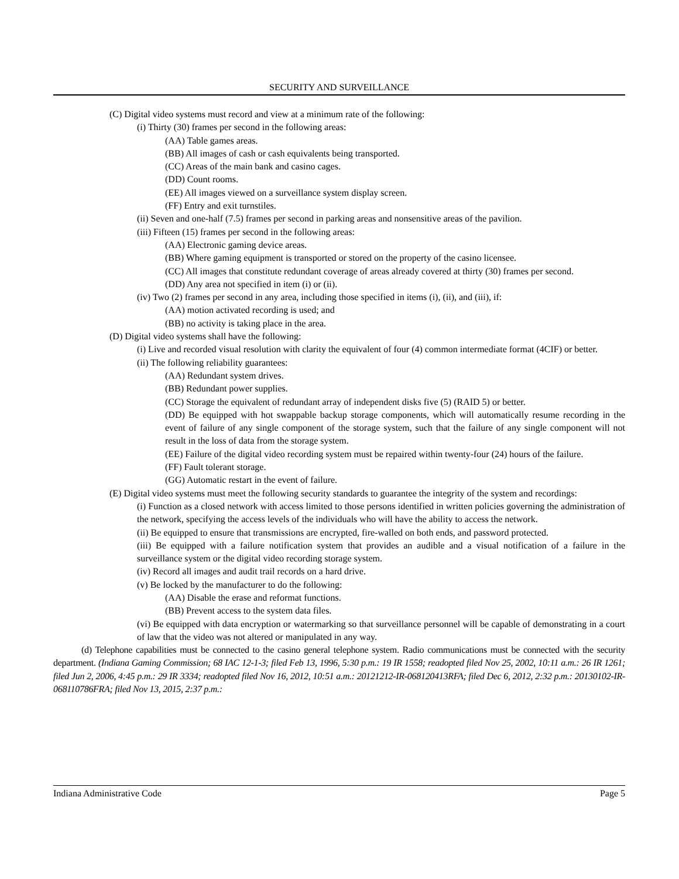SECURITY AND SURVEILLANCE
(C) Digital video systems must record and view at a minimum rate of the following:
(i) Thirty (30) frames per second in the following areas:
(AA) Table games areas.
(BB) All images of cash or cash equivalents being transported.
(CC) Areas of the main bank and casino cages.
(DD) Count rooms.
(EE) All images viewed on a surveillance system display screen.
(FF) Entry and exit turnstiles.
(ii) Seven and one-half (7.5) frames per second in parking areas and nonsensitive areas of the pavilion.
(iii) Fifteen (15) frames per second in the following areas:
(AA) Electronic gaming device areas.
(BB) Where gaming equipment is transported or stored on the property of the casino licensee.
(CC) All images that constitute redundant coverage of areas already covered at thirty (30) frames per second.
(DD) Any area not specified in item (i) or (ii).
(iv) Two (2) frames per second in any area, including those specified in items (i), (ii), and (iii), if:
(AA) motion activated recording is used; and
(BB) no activity is taking place in the area.
(D) Digital video systems shall have the following:
(i) Live and recorded visual resolution with clarity the equivalent of four (4) common intermediate format (4CIF) or better.
(ii) The following reliability guarantees:
(AA) Redundant system drives.
(BB) Redundant power supplies.
(CC) Storage the equivalent of redundant array of independent disks five (5) (RAID 5) or better.
(DD) Be equipped with hot swappable backup storage components, which will automatically resume recording in the event of failure of any single component of the storage system, such that the failure of any single component will not result in the loss of data from the storage system.
(EE) Failure of the digital video recording system must be repaired within twenty-four (24) hours of the failure.
(FF) Fault tolerant storage.
(GG) Automatic restart in the event of failure.
(E) Digital video systems must meet the following security standards to guarantee the integrity of the system and recordings:
(i) Function as a closed network with access limited to those persons identified in written policies governing the administration of the network, specifying the access levels of the individuals who will have the ability to access the network.
(ii) Be equipped to ensure that transmissions are encrypted, fire-walled on both ends, and password protected.
(iii) Be equipped with a failure notification system that provides an audible and a visual notification of a failure in the surveillance system or the digital video recording storage system.
(iv) Record all images and audit trail records on a hard drive.
(v) Be locked by the manufacturer to do the following:
(AA) Disable the erase and reformat functions.
(BB) Prevent access to the system data files.
(vi) Be equipped with data encryption or watermarking so that surveillance personnel will be capable of demonstrating in a court of law that the video was not altered or manipulated in any way.
(d) Telephone capabilities must be connected to the casino general telephone system. Radio communications must be connected with the security department. (Indiana Gaming Commission; 68 IAC 12-1-3; filed Feb 13, 1996, 5:30 p.m.: 19 IR 1558; readopted filed Nov 25, 2002, 10:11 a.m.: 26 IR 1261; filed Jun 2, 2006, 4:45 p.m.: 29 IR 3334; readopted filed Nov 16, 2012, 10:51 a.m.: 20121212-IR-068120413RFA; filed Dec 6, 2012, 2:32 p.m.: 20130102-IR-068110786FRA; filed Nov 13, 2015, 2:37 p.m.:
Indiana Administrative Code Page 5